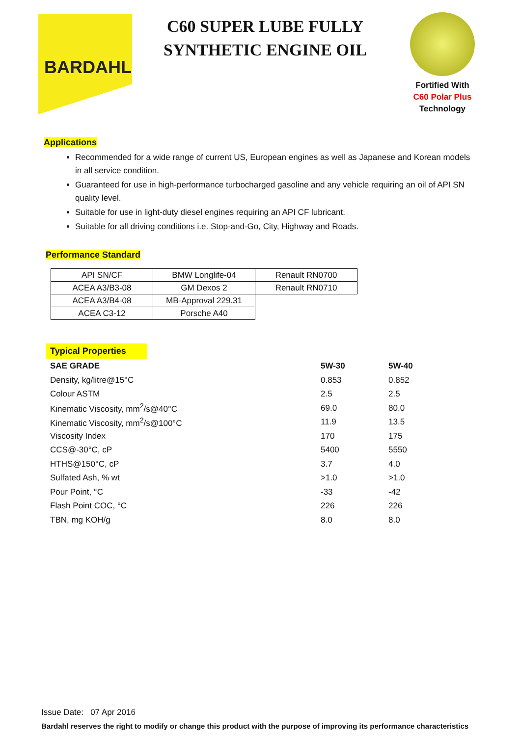BARDAHL
C60 SUPER LUBE FULLY SYNTHETIC ENGINE OIL
Fortified With
C60 Polar Plus
Technology
Applications
Recommended for a wide range of current US, European engines as well as Japanese and Korean models in all service condition.
Guaranteed for use in high-performance turbocharged gasoline and any vehicle requiring an oil of API SN quality level.
Suitable for use in light-duty diesel engines requiring an API CF lubricant.
Suitable for all driving conditions i.e. Stop-and-Go, City, Highway and Roads.
Performance Standard
| API SN/CF | BMW Longlife-04 | Renault RN0700 |
| ACEA A3/B3-08 | GM Dexos 2 | Renault RN0710 |
| ACEA A3/B4-08 | MB-Approval 229.31 | |
| ACEA C3-12 | Porsche A40 | |
Typical Properties
| SAE GRADE | 5W-30 | 5W-40 |
| Density, kg/litre@15°C | 0.853 | 0.852 |
| Colour ASTM | 2.5 | 2.5 |
| Kinematic Viscosity, mm<sup>2</sup>/s@40°C | 69.0 | 80.0 |
| Kinematic Viscosity, mm<sup>2</sup>/s@100°C | 11.9 | 13.5 |
| Viscosity Index | 170 | 175 |
| CCS@-30°C, cP | 5400 | 5550 |
| HTHS@150°C, cP | 3.7 | 4.0 |
| Sulfated Ash, % wt | >1.0 | >1.0 |
| Pour Point, °C | -33 | -42 |
| Flash Point COC, °C | 226 | 226 |
| TBN, mg KOH/g | 8.0 | 8.0 |
Issue Date: 07 Apr 2016
Bardahl reserves the right to modify or change this product with the purpose of improving its performance characteristics